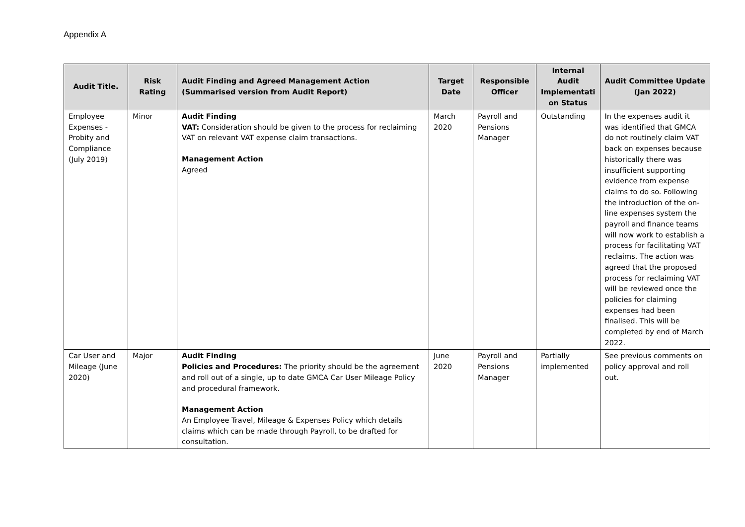Appendix A
| Audit Title. | Risk Rating | Audit Finding and Agreed Management Action (Summarised version from Audit Report) | Target Date | Responsible Officer | Internal Audit Implementati on Status | Audit Committee Update (Jan 2022) |
| --- | --- | --- | --- | --- | --- | --- |
| Employee Expenses - Probity and Compliance (July 2019) | Minor | Audit Finding VAT: Consideration should be given to the process for reclaiming VAT on relevant VAT expense claim transactions. Management Action Agreed | March 2020 | Payroll and Pensions Manager | Outstanding | In the expenses audit it was identified that GMCA do not routinely claim VAT back on expenses because historically there was insufficient supporting evidence from expense claims to do so. Following the introduction of the on-line expenses system the payroll and finance teams will now work to establish a process for facilitating VAT reclaims. The action was agreed that the proposed process for reclaiming VAT will be reviewed once the policies for claiming expenses had been finalised. This will be completed by end of March 2022. |
| Car User and Mileage (June 2020) | Major | Audit Finding Policies and Procedures: The priority should be the agreement and roll out of a single, up to date GMCA Car User Mileage Policy and procedural framework. Management Action An Employee Travel, Mileage & Expenses Policy which details claims which can be made through Payroll, to be drafted for consultation. | June 2020 | Payroll and Pensions Manager | Partially implemented | See previous comments on policy approval and roll out. |